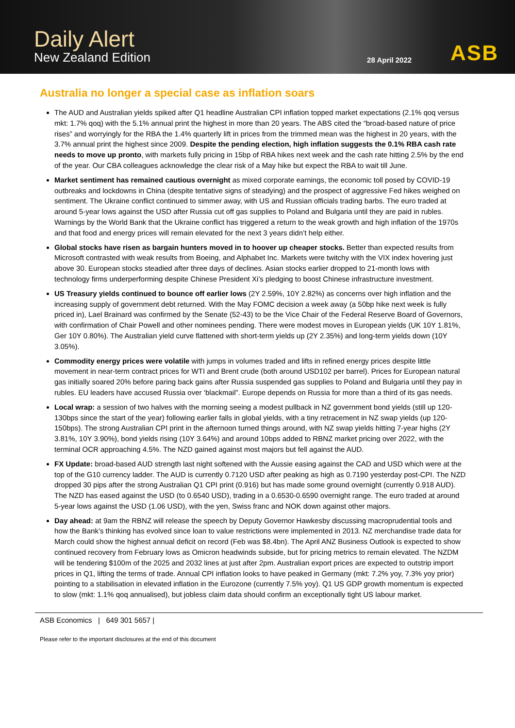Daily Alert
New Zealand Edition
28 April 2022
ASB
Australia no longer a special case as inflation soars
The AUD and Australian yields spiked after Q1 headline Australian CPI inflation topped market expectations (2.1% qoq versus mkt: 1.7% qoq) with the 5.1% annual print the highest in more than 20 years. The ABS cited the “broad-based nature of price rises” and worryingly for the RBA the 1.4% quarterly lift in prices from the trimmed mean was the highest in 20 years, with the 3.7% annual print the highest since 2009. Despite the pending election, high inflation suggests the 0.1% RBA cash rate needs to move up pronto, with markets fully pricing in 15bp of RBA hikes next week and the cash rate hitting 2.5% by the end of the year. Our CBA colleagues acknowledge the clear risk of a May hike but expect the RBA to wait till June.
Market sentiment has remained cautious overnight as mixed corporate earnings, the economic toll posed by COVID-19 outbreaks and lockdowns in China (despite tentative signs of steadying) and the prospect of aggressive Fed hikes weighed on sentiment. The Ukraine conflict continued to simmer away, with US and Russian officials trading barbs. The euro traded at around 5-year lows against the USD after Russia cut off gas supplies to Poland and Bulgaria until they are paid in rubles. Warnings by the World Bank that the Ukraine conflict has triggered a return to the weak growth and high inflation of the 1970s and that food and energy prices will remain elevated for the next 3 years didn’t help either.
Global stocks have risen as bargain hunters moved in to hoover up cheaper stocks. Better than expected results from Microsoft contrasted with weak results from Boeing, and Alphabet Inc. Markets were twitchy with the VIX index hovering just above 30. European stocks steadied after three days of declines. Asian stocks earlier dropped to 21-month lows with technology firms underperforming despite Chinese President Xi’s pledging to boost Chinese infrastructure investment.
US Treasury yields continued to bounce off earlier lows (2Y 2.59%, 10Y 2.82%) as concerns over high inflation and the increasing supply of government debt returned. With the May FOMC decision a week away (a 50bp hike next week is fully priced in), Lael Brainard was confirmed by the Senate (52-43) to be the Vice Chair of the Federal Reserve Board of Governors, with confirmation of Chair Powell and other nominees pending. There were modest moves in European yields (UK 10Y 1.81%, Ger 10Y 0.80%). The Australian yield curve flattened with short-term yields up (2Y 2.35%) and long-term yields down (10Y 3.05%).
Commodity energy prices were volatile with jumps in volumes traded and lifts in refined energy prices despite little movement in near-term contract prices for WTI and Brent crude (both around USD102 per barrel). Prices for European natural gas initially soared 20% before paring back gains after Russia suspended gas supplies to Poland and Bulgaria until they pay in rubles. EU leaders have accused Russia over ‘blackmail”. Europe depends on Russia for more than a third of its gas needs.
Local wrap: a session of two halves with the morning seeing a modest pullback in NZ government bond yields (still up 120-130bps since the start of the year) following earlier falls in global yields, with a tiny retracement in NZ swap yields (up 120-150bps). The strong Australian CPI print in the afternoon turned things around, with NZ swap yields hitting 7-year highs (2Y 3.81%, 10Y 3.90%), bond yields rising (10Y 3.64%) and around 10bps added to RBNZ market pricing over 2022, with the terminal OCR approaching 4.5%. The NZD gained against most majors but fell against the AUD.
FX Update: broad-based AUD strength last night softened with the Aussie easing against the CAD and USD which were at the top of the G10 currency ladder. The AUD is currently 0.7120 USD after peaking as high as 0.7190 yesterday post-CPI. The NZD dropped 30 pips after the strong Australian Q1 CPI print (0.916) but has made some ground overnight (currently 0.918 AUD). The NZD has eased against the USD (to 0.6540 USD), trading in a 0.6530-0.6590 overnight range. The euro traded at around 5-year lows against the USD (1.06 USD), with the yen, Swiss franc and NOK down against other majors.
Day ahead: at 9am the RBNZ will release the speech by Deputy Governor Hawkesby discussing macroprudential tools and how the Bank’s thinking has evolved since loan to value restrictions were implemented in 2013. NZ merchandise trade data for March could show the highest annual deficit on record (Feb was $8.4bn). The April ANZ Business Outlook is expected to show continued recovery from February lows as Omicron headwinds subside, but for pricing metrics to remain elevated. The NZDM will be tendering $100m of the 2025 and 2032 lines at just after 2pm. Australian export prices are expected to outstrip import prices in Q1, lifting the terms of trade. Annual CPI inflation looks to have peaked in Germany (mkt: 7.2% yoy, 7.3% yoy prior) pointing to a stabilisation in elevated inflation in the Eurozone (currently 7.5% yoy). Q1 US GDP growth momentum is expected to slow (mkt: 1.1% qoq annualised), but jobless claim data should confirm an exceptionally tight US labour market.
ASB Economics | 649 301 5657 |
Please refer to the important disclosures at the end of this document